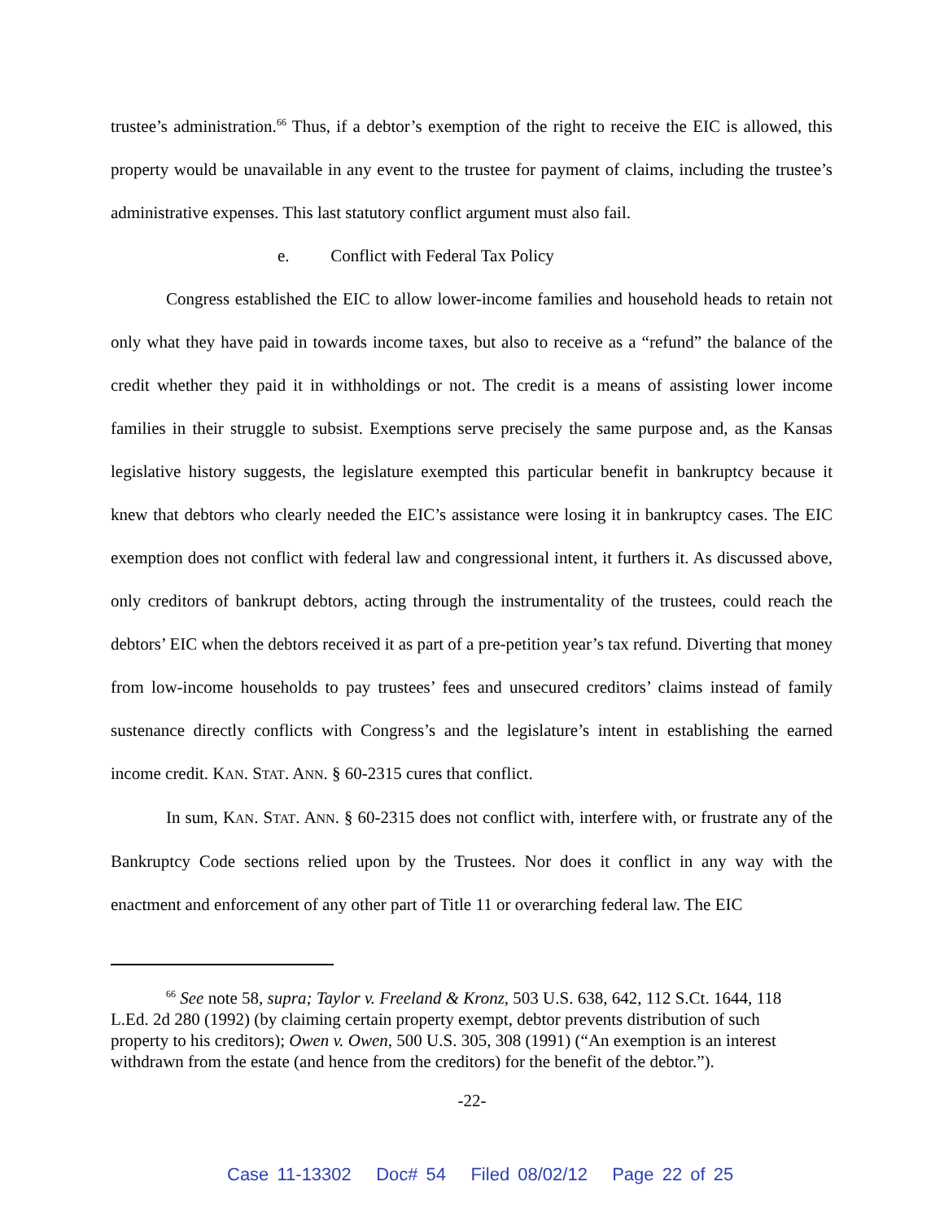trustee’s administration.<sup>66</sup> Thus, if a debtor’s exemption of the right to receive the EIC is allowed, this property would be unavailable in any event to the trustee for payment of claims, including the trustee’s administrative expenses. This last statutory conflict argument must also fail.
e. Conflict with Federal Tax Policy
Congress established the EIC to allow lower-income families and household heads to retain not only what they have paid in towards income taxes, but also to receive as a “refund” the balance of the credit whether they paid it in withholdings or not. The credit is a means of assisting lower income families in their struggle to subsist. Exemptions serve precisely the same purpose and, as the Kansas legislative history suggests, the legislature exempted this particular benefit in bankruptcy because it knew that debtors who clearly needed the EIC’s assistance were losing it in bankruptcy cases. The EIC exemption does not conflict with federal law and congressional intent, it furthers it. As discussed above, only creditors of bankrupt debtors, acting through the instrumentality of the trustees, could reach the debtors’ EIC when the debtors received it as part of a pre-petition year’s tax refund. Diverting that money from low-income households to pay trustees’ fees and unsecured creditors’ claims instead of family sustenance directly conflicts with Congress’s and the legislature’s intent in establishing the earned income credit. KAN. STAT. ANN. § 60-2315 cures that conflict.
In sum, KAN. STAT. ANN. § 60-2315 does not conflict with, interfere with, or frustrate any of the Bankruptcy Code sections relied upon by the Trustees. Nor does it conflict in any way with the enactment and enforcement of any other part of Title 11 or overarching federal law. The EIC
<sup>66</sup> See note 58, supra; Taylor v. Freeland & Kronz, 503 U.S. 638, 642, 112 S.Ct. 1644, 118 L.Ed. 2d 280 (1992) (by claiming certain property exempt, debtor prevents distribution of such property to his creditors); Owen v. Owen, 500 U.S. 305, 308 (1991) (“An exemption is an interest withdrawn from the estate (and hence from the creditors) for the benefit of the debtor.”).
-22-
Case 11-13302 Doc# 54 Filed 08/02/12 Page 22 of 25